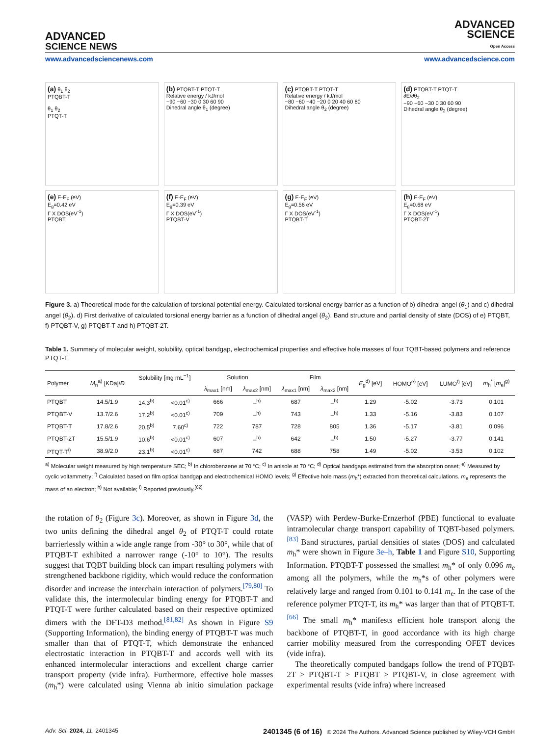ADVANCED
SCIENCE NEWS
ADVANCED
SCIENCE
Open Access
www.advancedsciencenews.com www.advancedscience.com
(a) θ<sub>1</sub> θ<sub>2</sub>
PTQBT-T
θ<sub>1</sub> θ<sub>2</sub>
PTQT-T
(b) PTQBT-T PTQT-T
Relative energy / kJ/mol
−90 −60 −30 0 30 60 90
Dihedral angle θ<sub>1</sub> (degree)
(c) PTQBT-T PTQT-T
Relative energy / kJ/mol
−80 −60 −40 −20 0 20 40 60 80
Dihedral angle θ<sub>2</sub> (degree)
(d) PTQBT-T PTQT-T
∂E/∂θ<sub>2</sub>
−90 −60 −30 0 30 60 90
Dihedral angle θ<sub>2</sub> (degree)
(e) E-E<sub>F</sub> (eV)
E<sub>g</sub>=0.42 eV
Γ X DOS(eV<sup>-1</sup>)
PTQBT
(f) E-E<sub>F</sub> (eV)
E<sub>g</sub>=0.39 eV
Γ X DOS(eV<sup>-1</sup>)
PTQBT-V
(g) E-E<sub>F</sub> (eV)
E<sub>g</sub>=0.56 eV
Γ X DOS(eV<sup>-1</sup>)
PTQBT-T
(h) E-E<sub>F</sub> (eV)
E<sub>g</sub>=0.68 eV
Γ X DOS(eV<sup>-1</sup>)
PTQBT-2T
Figure 3. a) Theoretical mode for the calculation of torsional potential energy. Calculated torsional energy barrier as a function of b) dihedral angel (θ<sub>1</sub>) and c) dihedral angel (θ<sub>2</sub>). d) First derivative of calculated torsional energy barrier as a function of dihedral angel (θ<sub>2</sub>). Band structure and partial density of state (DOS) of e) PTQBT, f) PTQBT-V, g) PTQBT-T and h) PTQBT-2T.
Table 1. Summary of molecular weight, solubility, optical bandgap, electrochemical properties and effective hole masses of four TQBT-based polymers and reference PTQT-T.
| Polymer | M<sub>n</sub><sup>a)</sup> [KDa]/ Đ | Solubility [mg mL<sup>−1</sup>] | | Solution | | Film | | E<sub>g</sub><sup>d)</sup> [eV] | HOMO<sup>e)</sup> [eV] | LUMO<sup>f)</sup> [eV] | m<sub>h</sub><sup>*</sup> [ m<sub>e</sub>]<sup>g)</sup> |
| --- | --- | --- | --- | --- | --- | --- | --- | --- | --- | --- | --- |
| | | | | λ<sub>max1</sub> [nm] | λ<sub>max2</sub> [nm] | λ<sub>max1</sub> [nm] | λ<sub>max2</sub> [nm] | | | | |
| PTQBT | 14.5/1.9 | 14.3<sup>b)</sup> | <0.01<sup>c)</sup> | 666 | –<sup>h)</sup> | 687 | –<sup>h)</sup> | 1.29 | -5.02 | -3.73 | 0.101 |
| PTQBT-V | 13.7/2.6 | 17.2<sup>b)</sup> | <0.01<sup>c)</sup> | 709 | –<sup>h)</sup> | 743 | –<sup>h)</sup> | 1.33 | -5.16 | -3.83 | 0.107 |
| PTQBT-T | 17.8/2.6 | 20.5<sup>b)</sup> | 7.60<sup>c)</sup> | 722 | 787 | 728 | 805 | 1.36 | -5.17 | -3.81 | 0.096 |
| PTQBT-2T | 15.5/1.9 | 10.6<sup>b)</sup> | <0.01<sup>c)</sup> | 607 | –<sup>h)</sup> | 642 | –<sup>h)</sup> | 1.50 | -5.27 | -3.77 | 0.141 |
| PTQT-T<sup>i)</sup> | 38.9/2.0 | 23.1<sup>b)</sup> | <0.01<sup>c)</sup> | 687 | 742 | 688 | 758 | 1.49 | -5.02 | -3.53 | 0.102 |
<sup>a)</sup> Molecular weight measured by high temperature SEC; <sup>b)</sup> In chlorobenzene at 70 °C; <sup>c)</sup> In anisole at 70 °C; <sup>d)</sup> Optical bandgaps estimated from the absorption onset; <sup>e)</sup> Measured by cyclic voltammetry; <sup>f)</sup> Calculated based on film optical bandgap and electrochemical HOMO levels; <sup>g)</sup> Effective hole mass (m<sub>h</sub>*) extracted from theoretical calculations. m<sub>e</sub> represents the mass of an electron; <sup>h)</sup> Not available; <sup>i)</sup> Reported previously.<sup>[62]</sup>
the rotation of θ<sub>2</sub> (Figure 3c). Moreover, as shown in Figure 3d, the two units defining the dihedral angel θ<sub>2</sub> of PTQT-T could rotate barrierlessly within a wide angle range from -30° to 30°, while that of PTQBT-T exhibited a narrower range (-10° to 10°). The results suggest that TQBT building block can impart resulting polymers with strengthened backbone rigidity, which would reduce the conformation disorder and increase the interchain interaction of polymers.<sup>[79,80]</sup> To validate this, the intermolecular binding energy for PTQBT-T and PTQT-T were further calculated based on their respective optimized dimers with the DFT-D3 method.<sup>[81,82]</sup> As shown in Figure S9 (Supporting Information), the binding energy of PTQBT-T was much smaller than that of PTQT-T, which demonstrate the enhanced electrostatic interaction in PTQBT-T and accords well with its enhanced intermolecular interactions and excellent charge carrier transport property (vide infra). Furthermore, effective hole masses (m<sub>h</sub>*) were calculated using Vienna ab initio simulation package (VASP) with Perdew-Burke-Ernzerhof (PBE) functional to evaluate intramolecular charge transport capability of TQBT-based polymers.<sup>[83]</sup> Band structures, partial densities of states (DOS) and calculated m<sub>h</sub>* were shown in Figure 3e–h, Table 1 and Figure S10, Supporting Information. PTQBT-T possessed the smallest m<sub>h</sub>* of only 0.096 m<sub>e</sub> among all the polymers, while the m<sub>h</sub>*s of other polymers were relatively large and ranged from 0.101 to 0.141 m<sub>e</sub>. In the case of the reference polymer PTQT-T, its m<sub>h</sub>* was larger than that of PTQBT-T.<sup>[66]</sup> The small m<sub>h</sub>* manifests efficient hole transport along the backbone of PTQBT-T, in good accordance with its high charge carrier mobility measured from the corresponding OFET devices (vide infra).
The theoretically computed bandgaps follow the trend of PTQBT-2T > PTQBT-T > PTQBT > PTQBT-V, in close agreement with experimental results (vide infra) where increased
Adv. Sci. 2024, 11, 2401345 2401345 (6 of 16) © 2024 The Authors. Advanced Science published by Wiley-VCH GmbH